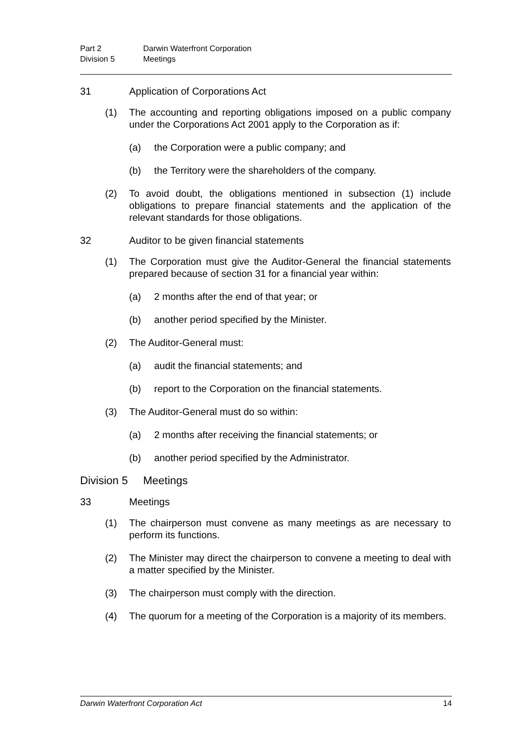Part 2 Darwin Waterfront Corporation
Division 5 Meetings
31 Application of Corporations Act
(1) The accounting and reporting obligations imposed on a public company under the Corporations Act 2001 apply to the Corporation as if:
(a) the Corporation were a public company; and
(b) the Territory were the shareholders of the company.
(2) To avoid doubt, the obligations mentioned in subsection (1) include obligations to prepare financial statements and the application of the relevant standards for those obligations.
32 Auditor to be given financial statements
(1) The Corporation must give the Auditor-General the financial statements prepared because of section 31 for a financial year within:
(a) 2 months after the end of that year; or
(b) another period specified by the Minister.
(2) The Auditor-General must:
(a) audit the financial statements; and
(b) report to the Corporation on the financial statements.
(3) The Auditor-General must do so within:
(a) 2 months after receiving the financial statements; or
(b) another period specified by the Administrator.
Division 5 Meetings
33 Meetings
(1) The chairperson must convene as many meetings as are necessary to perform its functions.
(2) The Minister may direct the chairperson to convene a meeting to deal with a matter specified by the Minister.
(3) The chairperson must comply with the direction.
(4) The quorum for a meeting of the Corporation is a majority of its members.
Darwin Waterfront Corporation Act 14